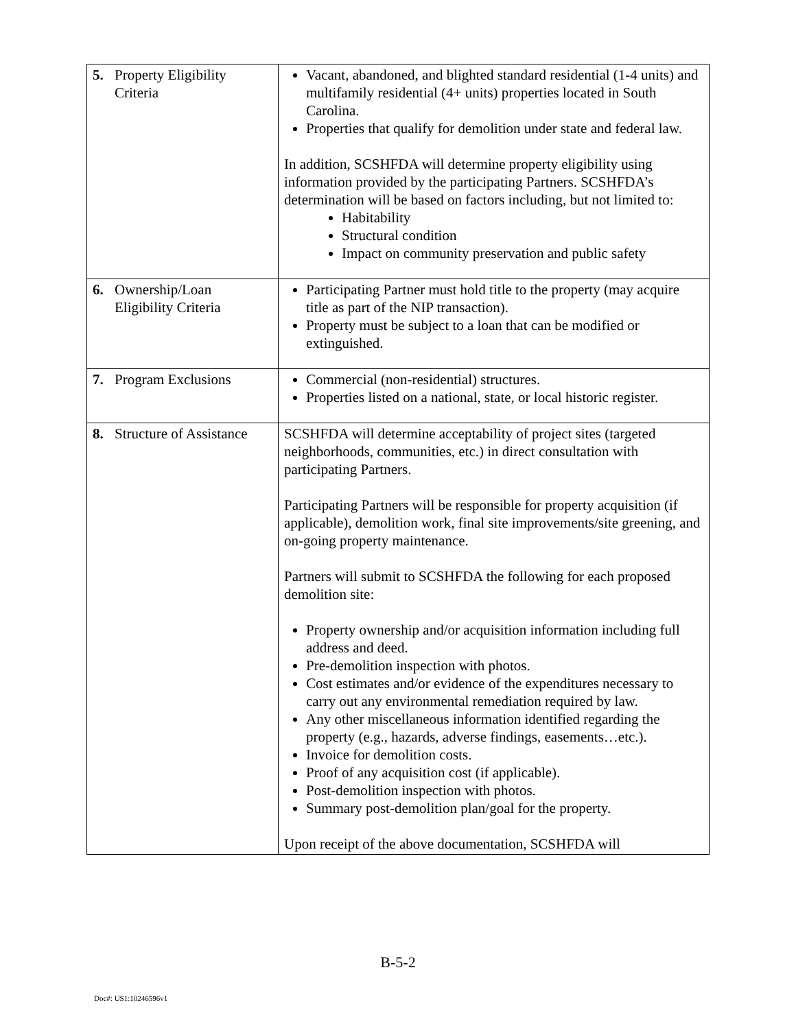| 5. | Property Eligibility Criteria | Vacant, abandoned, and blighted standard residential (1-4 units) and multifamily residential (4+ units) properties located in South Carolina. Properties that qualify for demolition under state and federal law. In addition, SCSHFDA will determine property eligibility using information provided by the participating Partners. SCSHFDA’s determination will be based on factors including, but not limited to: Habitability Structural condition Impact on community preservation and public safety |
| 6. | Ownership/Loan Eligibility Criteria | Participating Partner must hold title to the property (may acquire title as part of the NIP transaction). Property must be subject to a loan that can be modified or extinguished. |
| 7. | Program Exclusions | Commercial (non-residential) structures. Properties listed on a national, state, or local historic register. |
| 8. | Structure of Assistance | SCSHFDA will determine acceptability of project sites (targeted neighborhoods, communities, etc.) in direct consultation with participating Partners. Participating Partners will be responsible for property acquisition (if applicable), demolition work, final site improvements/site greening, and on-going property maintenance. Partners will submit to SCSHFDA the following for each proposed demolition site: Property ownership and/or acquisition information including full address and deed. Pre-demolition inspection with photos. Cost estimates and/or evidence of the expenditures necessary to carry out any environmental remediation required by law. Any other miscellaneous information identified regarding the property (e.g., hazards, adverse findings, easements…etc.). Invoice for demolition costs. Proof of any acquisition cost (if applicable). Post-demolition inspection with photos. Summary post-demolition plan/goal for the property. Upon receipt of the above documentation, SCSHFDA will |
B-5-2
Doc#: US1:10246596v1